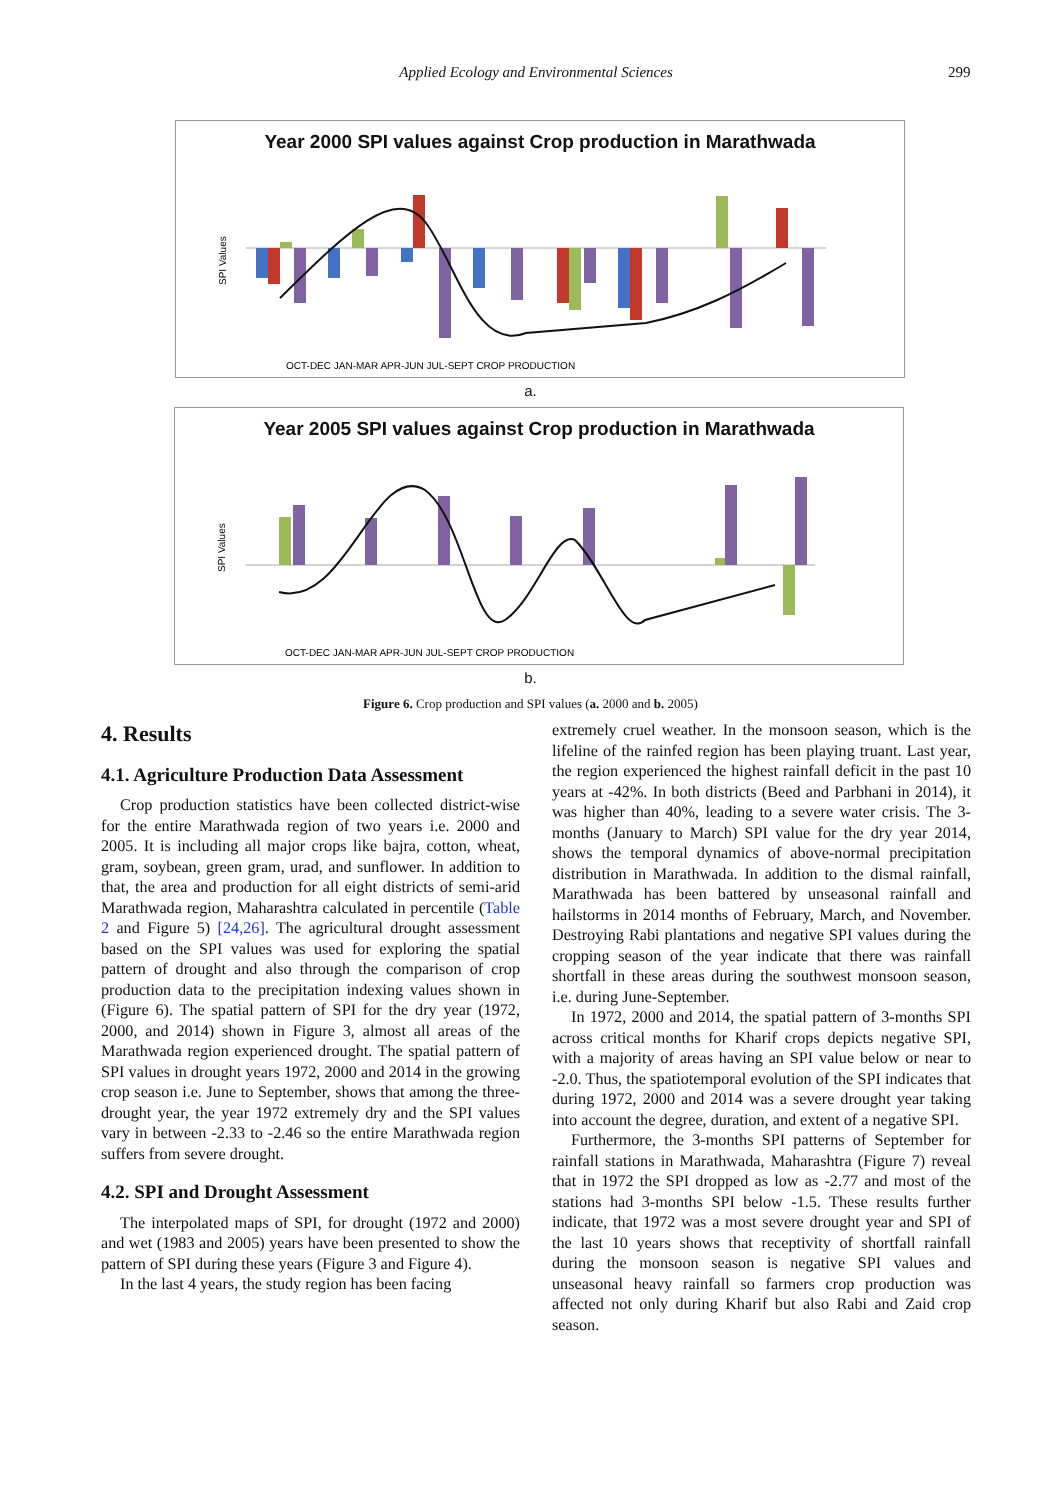Applied Ecology and Environmental Sciences 299
Year 2000 SPI values against Crop production in Marathwada
SPI Values
OCT-DEC JAN-MAR APR-JUN JUL-SEPT CROP PRODUCTION
a.
Year 2005 SPI values against Crop production in Marathwada
SPI Values
OCT-DEC JAN-MAR APR-JUN JUL-SEPT CROP PRODUCTION
b.
Figure 6. Crop production and SPI values (a. 2000 and b. 2005)
4. Results
4.1. Agriculture Production Data Assessment
Crop production statistics have been collected district-wise for the entire Marathwada region of two years i.e. 2000 and 2005. It is including all major crops like bajra, cotton, wheat, gram, soybean, green gram, urad, and sunflower. In addition to that, the area and production for all eight districts of semi-arid Marathwada region, Maharashtra calculated in percentile (Table 2 and Figure 5) [24,26]. The agricultural drought assessment based on the SPI values was used for exploring the spatial pattern of drought and also through the comparison of crop production data to the precipitation indexing values shown in (Figure 6). The spatial pattern of SPI for the dry year (1972, 2000, and 2014) shown in Figure 3, almost all areas of the Marathwada region experienced drought. The spatial pattern of SPI values in drought years 1972, 2000 and 2014 in the growing crop season i.e. June to September, shows that among the three-drought year, the year 1972 extremely dry and the SPI values vary in between -2.33 to -2.46 so the entire Marathwada region suffers from severe drought.
4.2. SPI and Drought Assessment
The interpolated maps of SPI, for drought (1972 and 2000) and wet (1983 and 2005) years have been presented to show the pattern of SPI during these years (Figure 3 and Figure 4).
In the last 4 years, the study region has been facing
extremely cruel weather. In the monsoon season, which is the lifeline of the rainfed region has been playing truant. Last year, the region experienced the highest rainfall deficit in the past 10 years at -42%. In both districts (Beed and Parbhani in 2014), it was higher than 40%, leading to a severe water crisis. The 3-months (January to March) SPI value for the dry year 2014, shows the temporal dynamics of above-normal precipitation distribution in Marathwada. In addition to the dismal rainfall, Marathwada has been battered by unseasonal rainfall and hailstorms in 2014 months of February, March, and November. Destroying Rabi plantations and negative SPI values during the cropping season of the year indicate that there was rainfall shortfall in these areas during the southwest monsoon season, i.e. during June-September.
In 1972, 2000 and 2014, the spatial pattern of 3-months SPI across critical months for Kharif crops depicts negative SPI, with a majority of areas having an SPI value below or near to -2.0. Thus, the spatiotemporal evolution of the SPI indicates that during 1972, 2000 and 2014 was a severe drought year taking into account the degree, duration, and extent of a negative SPI.
Furthermore, the 3-months SPI patterns of September for rainfall stations in Marathwada, Maharashtra (Figure 7) reveal that in 1972 the SPI dropped as low as -2.77 and most of the stations had 3-months SPI below -1.5. These results further indicate, that 1972 was a most severe drought year and SPI of the last 10 years shows that receptivity of shortfall rainfall during the monsoon season is negative SPI values and unseasonal heavy rainfall so farmers crop production was affected not only during Kharif but also Rabi and Zaid crop season.